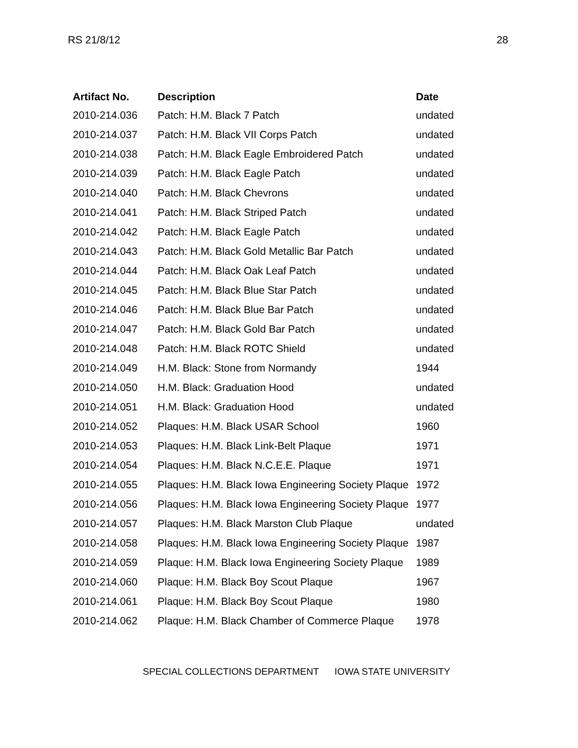RS 21/8/12 28
| Artifact No. | Description | Date |
| --- | --- | --- |
| 2010-214.036 | Patch: H.M. Black 7 Patch | undated |
| 2010-214.037 | Patch: H.M. Black VII Corps Patch | undated |
| 2010-214.038 | Patch: H.M. Black Eagle Embroidered Patch | undated |
| 2010-214.039 | Patch: H.M. Black Eagle Patch | undated |
| 2010-214.040 | Patch: H.M. Black Chevrons | undated |
| 2010-214.041 | Patch: H.M. Black Striped Patch | undated |
| 2010-214.042 | Patch: H.M. Black Eagle Patch | undated |
| 2010-214.043 | Patch: H.M. Black Gold Metallic Bar Patch | undated |
| 2010-214.044 | Patch: H.M. Black Oak Leaf Patch | undated |
| 2010-214.045 | Patch: H.M. Black Blue Star Patch | undated |
| 2010-214.046 | Patch: H.M. Black Blue Bar Patch | undated |
| 2010-214.047 | Patch: H.M. Black Gold Bar Patch | undated |
| 2010-214.048 | Patch: H.M. Black ROTC Shield | undated |
| 2010-214.049 | H.M. Black: Stone from Normandy | 1944 |
| 2010-214.050 | H.M. Black: Graduation Hood | undated |
| 2010-214.051 | H.M. Black: Graduation Hood | undated |
| 2010-214.052 | Plaques: H.M. Black USAR School | 1960 |
| 2010-214.053 | Plaques: H.M. Black Link-Belt Plaque | 1971 |
| 2010-214.054 | Plaques: H.M. Black N.C.E.E. Plaque | 1971 |
| 2010-214.055 | Plaques: H.M. Black Iowa Engineering Society Plaque | 1972 |
| 2010-214.056 | Plaques: H.M. Black Iowa Engineering Society Plaque | 1977 |
| 2010-214.057 | Plaques: H.M. Black Marston Club Plaque | undated |
| 2010-214.058 | Plaques: H.M. Black Iowa Engineering Society Plaque | 1987 |
| 2010-214.059 | Plaque: H.M. Black Iowa Engineering Society Plaque | 1989 |
| 2010-214.060 | Plaque: H.M. Black Boy Scout Plaque | 1967 |
| 2010-214.061 | Plaque: H.M. Black Boy Scout Plaque | 1980 |
| 2010-214.062 | Plaque: H.M. Black Chamber of Commerce Plaque | 1978 |
SPECIAL COLLECTIONS DEPARTMENT IOWA STATE UNIVERSITY